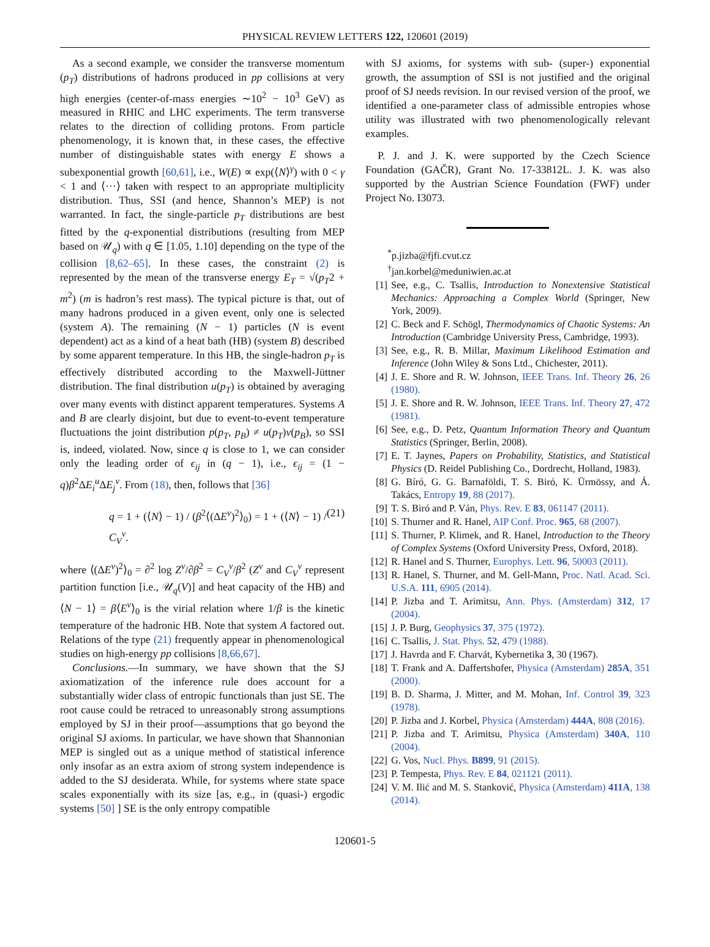PHYSICAL REVIEW LETTERS 122, 120601 (2019)
As a second example, we consider the transverse momentum (p<sub>T</sub>) distributions of hadrons produced in pp collisions at very high energies (center-of-mass energies ∼10<sup>2</sup> − 10<sup>3</sup> GeV) as measured in RHIC and LHC experiments. The term transverse relates to the direction of colliding protons. From particle phenomenology, it is known that, in these cases, the effective number of distinguishable states with energy E shows a subexponential growth [60,61], i.e., W(E) ∝ exp(⟨N⟩<sup>γ</sup>) with 0 < γ < 1 and ⟨···⟩ taken with respect to an appropriate multiplicity distribution. Thus, SSI (and hence, Shannon’s MEP) is not warranted. In fact, the single-particle p<sub>T</sub> distributions are best fitted by the q-exponential distributions (resulting from MEP based on 𝒰<sub>q</sub>) with q ∈ [1.05, 1.10] depending on the type of the collision [8,62–65]. In these cases, the constraint (2) is represented by the mean of the transverse energy E<sub>T</sub> = √(p<sub>T</sub>2 + m<sup>2</sup>) (m is hadron’s rest mass). The typical picture is that, out of many hadrons produced in a given event, only one is selected (system A). The remaining (N − 1) particles (N is event dependent) act as a kind of a heat bath (HB) (system B) described by some apparent temperature. In this HB, the single-hadron p<sub>T</sub> is effectively distributed according to the Maxwell-Jüttner distribution. The final distribution u(p<sub>T</sub>) is obtained by averaging over many events with distinct apparent temperatures. Systems A and B are clearly disjoint, but due to event-to-event temperature fluctuations the joint distribution p(p<sub>T</sub>, p<sub>B</sub>) ≠ u(p<sub>T</sub>)v(p<sub>B</sub>), so SSI is, indeed, violated. Now, since q is close to 1, we can consider only the leading order of ϵ<sub>ij</sub> in (q − 1), i.e., ϵ<sub>ij</sub> = (1 − q)β<sup>2</sup>ΔE<sub>i</sub><sup>u</sup> ΔE<sub>j</sub><sup>v</sup>. From (18), then, follows that [36]
q = 1 + (⟨N⟩ − 1) / (β<sup>2</sup>⟨(ΔE<sup>v</sup>)<sup>2</sup>⟩<sub>0</sub>) = 1 + (⟨N⟩ − 1) / C<sub>V</sub><sup>v</sup>. (21)
where ⟨(ΔE<sup>v</sup>)<sup>2</sup>⟩<sub>0</sub> = ∂<sup>2</sup> log Z<sup>v</sup>/∂β<sup>2</sup> = C<sub>V</sub><sup>v</sup>/β<sup>2</sup> (Z<sup>v</sup> and C<sub>V</sub><sup>v</sup> represent partition function [i.e., 𝒰<sub>q</sub>(V)] and heat capacity of the HB) and ⟨N − 1⟩ = β⟨E<sup>v</sup>⟩<sub>0</sub> is the virial relation where 1/β is the kinetic temperature of the hadronic HB. Note that system A factored out. Relations of the type (21) frequently appear in phenomenological studies on high-energy pp collisions [8,66,67].
Conclusions.—In summary, we have shown that the SJ axiomatization of the inference rule does account for a substantially wider class of entropic functionals than just SE. The root cause could be retraced to unreasonably strong assumptions employed by SJ in their proof—assumptions that go beyond the original SJ axioms. In particular, we have shown that Shannonian MEP is singled out as a unique method of statistical inference only insofar as an extra axiom of strong system independence is added to the SJ desiderata. While, for systems where state space scales exponentially with its size [as, e.g., in (quasi-) ergodic systems [50] ] SE is the only entropy compatible
with SJ axioms, for systems with sub- (super-) exponential growth, the assumption of SSI is not justified and the original proof of SJ needs revision. In our revised version of the proof, we identified a one-parameter class of admissible entropies whose utility was illustrated with two phenomenologically relevant examples.
P. J. and J. K. were supported by the Czech Science Foundation (GAČR), Grant No. 17-33812L. J. K. was also supported by the Austrian Science Foundation (FWF) under Project No. I3073.
<sup>*</sup> p.jizba@fjfi.cvut.cz
<sup>†</sup> jan.korbel@meduniwien.ac.at
[1] See, e.g., C. Tsallis, Introduction to Nonextensive Statistical Mechanics: Approaching a Complex World (Springer, New York, 2009).
[2] C. Beck and F. Schögl, Thermodynamics of Chaotic Systems: An Introduction (Cambridge University Press, Cambridge, 1993).
[3] See, e.g., R. B. Millar, Maximum Likelihood Estimation and Inference (John Wiley & Sons Ltd., Chichester, 2011).
[4] J. E. Shore and R. W. Johnson, IEEE Trans. Inf. Theory 26, 26 (1980).
[5] J. E. Shore and R. W. Johnson, IEEE Trans. Inf. Theory 27, 472 (1981).
[6] See, e.g., D. Petz, Quantum Information Theory and Quantum Statistics (Springer, Berlin, 2008).
[7] E. T. Jaynes, Papers on Probability, Statistics, and Statistical Physics (D. Reidel Publishing Co., Dordrecht, Holland, 1983).
[8] G. Bíró, G. G. Barnaföldi, T. S. Biró, K. Ürmössy, and Á. Takács, Entropy 19, 88 (2017).
[9] T. S. Biró and P. Ván, Phys. Rev. E 83, 061147 (2011).
[10] S. Thurner and R. Hanel, AIP Conf. Proc. 965, 68 (2007).
[11] S. Thurner, P. Klimek, and R. Hanel, Introduction to the Theory of Complex Systems (Oxford University Press, Oxford, 2018).
[12] R. Hanel and S. Thurner, Europhys. Lett. 96, 50003 (2011).
[13] R. Hanel, S. Thurner, and M. Gell-Mann, Proc. Natl. Acad. Sci. U.S.A. 111, 6905 (2014).
[14] P. Jizba and T. Arimitsu, Ann. Phys. (Amsterdam) 312, 17 (2004).
[15] J. P. Burg, Geophysics 37, 375 (1972).
[16] C. Tsallis, J. Stat. Phys. 52, 479 (1988).
[17] J. Havrda and F. Charvát, Kybernetika 3, 30 (1967).
[18] T. Frank and A. Daffertshofer, Physica (Amsterdam) 285A, 351 (2000).
[19] B. D. Sharma, J. Mitter, and M. Mohan, Inf. Control 39, 323 (1978).
[20] P. Jizba and J. Korbel, Physica (Amsterdam) 444A, 808 (2016).
[21] P. Jizba and T. Arimitsu, Physica (Amsterdam) 340A, 110 (2004).
[22] G. Vos, Nucl. Phys. B899, 91 (2015).
[23] P. Tempesta, Phys. Rev. E 84, 021121 (2011).
[24] V. M. Ilić and M. S. Stanković, Physica (Amsterdam) 411A, 138 (2014).
120601-5